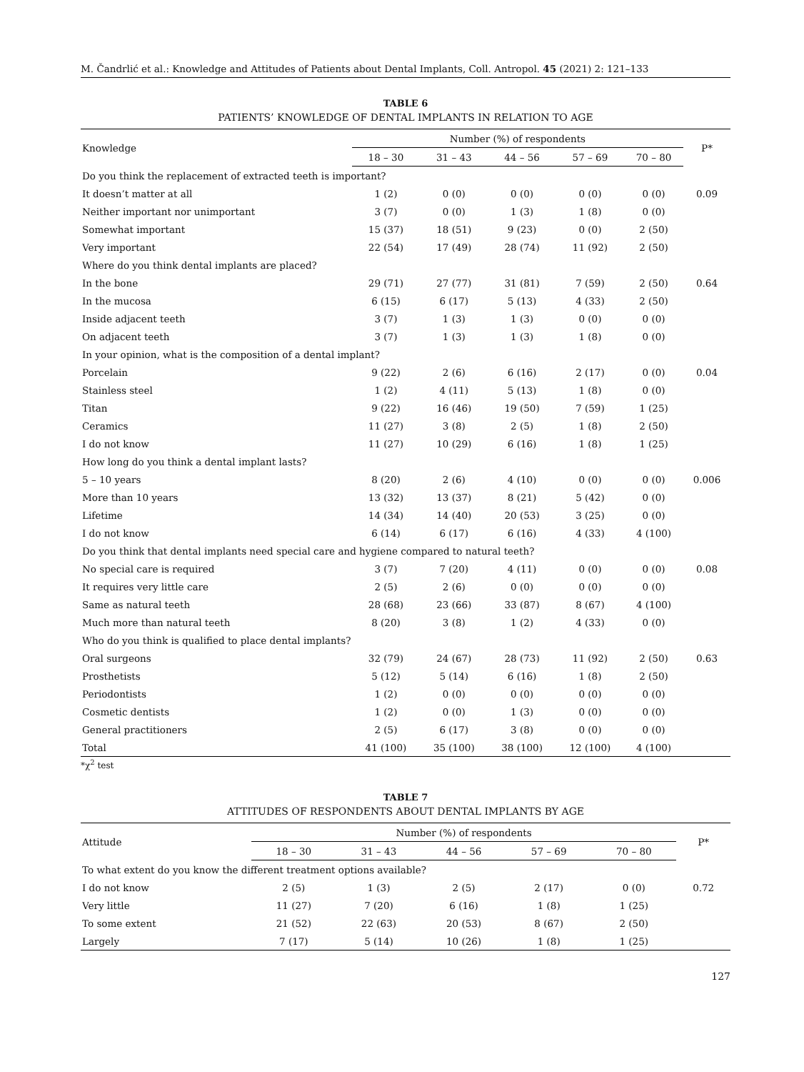M. Čandrlić et al.: Knowledge and Attitudes of Patients about Dental Implants, Coll. Antropol. 45 (2021) 2: 121–133
TABLE 6
PATIENTS’ KNOWLEDGE OF DENTAL IMPLANTS IN RELATION TO AGE
| Knowledge | Number (%) of respondents | | | | | P* |
| --- | --- | --- | --- | --- | --- | --- |
| | 18 – 30 | 31 – 43 | 44 – 56 | 57 – 69 | 70 – 80 | |
| Do you think the replacement of extracted teeth is important? | | | | | | |
| It doesn’t matter at all | 1 (2) | 0 (0) | 0 (0) | 0 (0) | 0 (0) | 0.09 |
| Neither important nor unimportant | 3 (7) | 0 (0) | 1 (3) | 1 (8) | 0 (0) | |
| Somewhat important | 15 (37) | 18 (51) | 9 (23) | 0 (0) | 2 (50) | |
| Very important | 22 (54) | 17 (49) | 28 (74) | 11 (92) | 2 (50) | |
| Where do you think dental implants are placed? | | | | | | |
| In the bone | 29 (71) | 27 (77) | 31 (81) | 7 (59) | 2 (50) | 0.64 |
| In the mucosa | 6 (15) | 6 (17) | 5 (13) | 4 (33) | 2 (50) | |
| Inside adjacent teeth | 3 (7) | 1 (3) | 1 (3) | 0 (0) | 0 (0) | |
| On adjacent teeth | 3 (7) | 1 (3) | 1 (3) | 1 (8) | 0 (0) | |
| In your opinion, what is the composition of a dental implant? | | | | | | |
| Porcelain | 9 (22) | 2 (6) | 6 (16) | 2 (17) | 0 (0) | 0.04 |
| Stainless steel | 1 (2) | 4 (11) | 5 (13) | 1 (8) | 0 (0) | |
| Titan | 9 (22) | 16 (46) | 19 (50) | 7 (59) | 1 (25) | |
| Ceramics | 11 (27) | 3 (8) | 2 (5) | 1 (8) | 2 (50) | |
| I do not know | 11 (27) | 10 (29) | 6 (16) | 1 (8) | 1 (25) | |
| How long do you think a dental implant lasts? | | | | | | |
| 5 – 10 years | 8 (20) | 2 (6) | 4 (10) | 0 (0) | 0 (0) | 0.006 |
| More than 10 years | 13 (32) | 13 (37) | 8 (21) | 5 (42) | 0 (0) | |
| Lifetime | 14 (34) | 14 (40) | 20 (53) | 3 (25) | 0 (0) | |
| I do not know | 6 (14) | 6 (17) | 6 (16) | 4 (33) | 4 (100) | |
| Do you think that dental implants need special care and hygiene compared to natural teeth? | | | | | | |
| No special care is required | 3 (7) | 7 (20) | 4 (11) | 0 (0) | 0 (0) | 0.08 |
| It requires very little care | 2 (5) | 2 (6) | 0 (0) | 0 (0) | 0 (0) | |
| Same as natural teeth | 28 (68) | 23 (66) | 33 (87) | 8 (67) | 4 (100) | |
| Much more than natural teeth | 8 (20) | 3 (8) | 1 (2) | 4 (33) | 0 (0) | |
| Who do you think is qualified to place dental implants? | | | | | | |
| Oral surgeons | 32 (79) | 24 (67) | 28 (73) | 11 (92) | 2 (50) | 0.63 |
| Prosthetists | 5 (12) | 5 (14) | 6 (16) | 1 (8) | 2 (50) | |
| Periodontists | 1 (2) | 0 (0) | 0 (0) | 0 (0) | 0 (0) | |
| Cosmetic dentists | 1 (2) | 0 (0) | 1 (3) | 0 (0) | 0 (0) | |
| General practitioners | 2 (5) | 6 (17) | 3 (8) | 0 (0) | 0 (0) | |
| Total | 41 (100) | 35 (100) | 38 (100) | 12 (100) | 4 (100) | |
*χ<sup>2</sup> test
TABLE 7
ATTITUDES OF RESPONDENTS ABOUT DENTAL IMPLANTS BY AGE
| Attitude | Number (%) of respondents | | | | | P* |
| --- | --- | --- | --- | --- | --- | --- |
| | 18 – 30 | 31 – 43 | 44 – 56 | 57 – 69 | 70 – 80 | |
| To what extent do you know the different treatment options available? | | | | | | |
| I do not know | 2 (5) | 1 (3) | 2 (5) | 2 (17) | 0 (0) | 0.72 |
| Very little | 11 (27) | 7 (20) | 6 (16) | 1 (8) | 1 (25) | |
| To some extent | 21 (52) | 22 (63) | 20 (53) | 8 (67) | 2 (50) | |
| Largely | 7 (17) | 5 (14) | 10 (26) | 1 (8) | 1 (25) | |
127